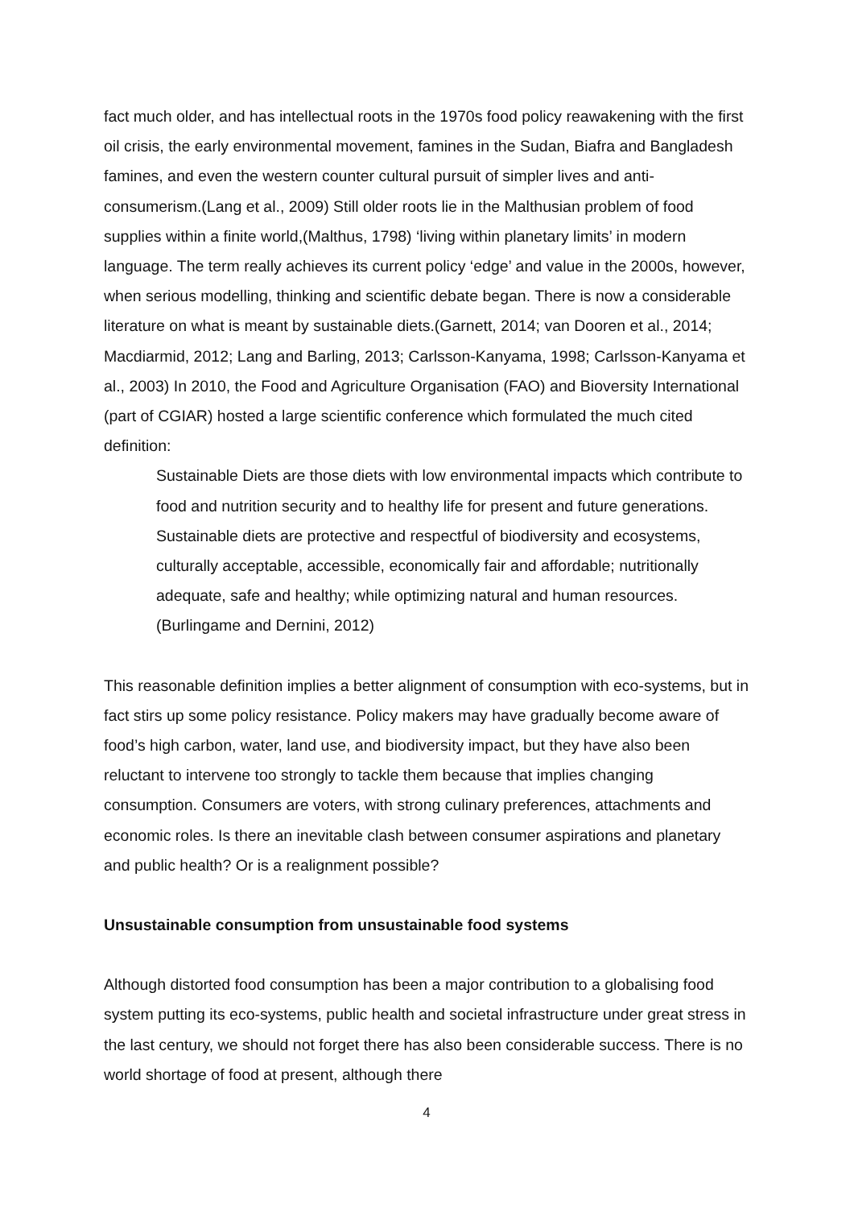fact much older, and has intellectual roots in the 1970s food policy reawakening with the first oil crisis, the early environmental movement, famines in the Sudan, Biafra and Bangladesh famines, and even the western counter cultural pursuit of simpler lives and anti-consumerism.(Lang et al., 2009) Still older roots lie in the Malthusian problem of food supplies within a finite world,(Malthus, 1798) ‘living within planetary limits’ in modern language. The term really achieves its current policy ‘edge’ and value in the 2000s, however, when serious modelling, thinking and scientific debate began. There is now a considerable literature on what is meant by sustainable diets.(Garnett, 2014; van Dooren et al., 2014; Macdiarmid, 2012; Lang and Barling, 2013; Carlsson-Kanyama, 1998; Carlsson-Kanyama et al., 2003) In 2010, the Food and Agriculture Organisation (FAO) and Bioversity International (part of CGIAR) hosted a large scientific conference which formulated the much cited definition:
Sustainable Diets are those diets with low environmental impacts which contribute to food and nutrition security and to healthy life for present and future generations. Sustainable diets are protective and respectful of biodiversity and ecosystems, culturally acceptable, accessible, economically fair and affordable; nutritionally adequate, safe and healthy; while optimizing natural and human resources. (Burlingame and Dernini, 2012)
This reasonable definition implies a better alignment of consumption with eco-systems, but in fact stirs up some policy resistance. Policy makers may have gradually become aware of food’s high carbon, water, land use, and biodiversity impact, but they have also been reluctant to intervene too strongly to tackle them because that implies changing consumption. Consumers are voters, with strong culinary preferences, attachments and economic roles. Is there an inevitable clash between consumer aspirations and planetary and public health? Or is a realignment possible?
Unsustainable consumption from unsustainable food systems
Although distorted food consumption has been a major contribution to a globalising food system putting its eco-systems, public health and societal infrastructure under great stress in the last century, we should not forget there has also been considerable success. There is no world shortage of food at present, although there
4